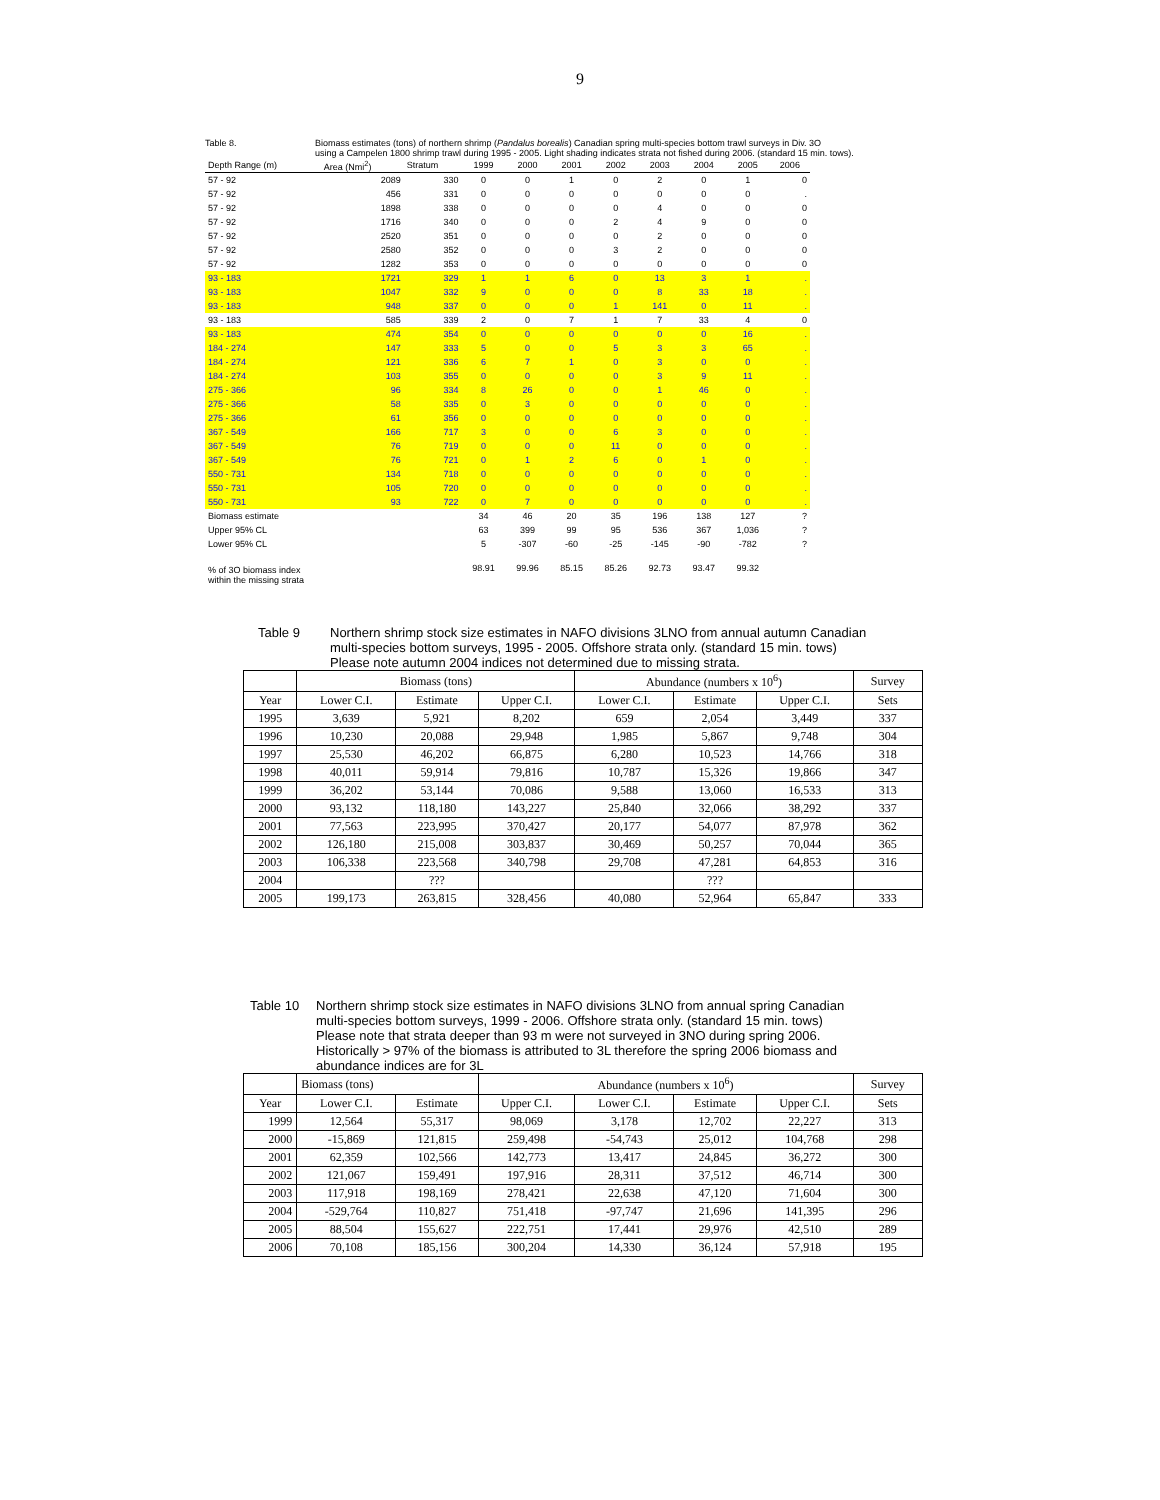9
Table 8. Biomass estimates (tons) of northern shrimp (Pandalus borealis) Canadian spring multi-species bottom trawl surveys in Div. 3O
using a Campelen 1800 shrimp trawl during 1995 - 2005. Light shading indicates strata not fished during 2006. (standard 15 min. tows).
| Depth Range (m) | Area (Nmi<sup>2</sup>) | Stratum | 1999 | 2000 | 2001 | 2002 | 2003 | 2004 | 2005 | 2006 |
| 57 - 92 | 2089 | 330 | 0 | 0 | 1 | 0 | 2 | 0 | 1 | 0 |
| 57 - 92 | 456 | 331 | 0 | 0 | 0 | 0 | 0 | 0 | 0 | . |
| 57 - 92 | 1898 | 338 | 0 | 0 | 0 | 0 | 4 | 0 | 0 | 0 |
| 57 - 92 | 1716 | 340 | 0 | 0 | 0 | 2 | 4 | 9 | 0 | 0 |
| 57 - 92 | 2520 | 351 | 0 | 0 | 0 | 0 | 2 | 0 | 0 | 0 |
| 57 - 92 | 2580 | 352 | 0 | 0 | 0 | 3 | 2 | 0 | 0 | 0 |
| 57 - 92 | 1282 | 353 | 0 | 0 | 0 | 0 | 0 | 0 | 0 | 0 |
| 93 - 183 | 1721 | 329 | 1 | 1 | 6 | 0 | 13 | 3 | 1 | . |
| 93 - 183 | 1047 | 332 | 9 | 0 | 0 | 0 | 8 | 33 | 18 | . |
| 93 - 183 | 948 | 337 | 0 | 0 | 0 | 1 | 141 | 0 | 11 | . |
| 93 - 183 | 585 | 339 | 2 | 0 | 7 | 1 | 7 | 33 | 4 | 0 |
| 93 - 183 | 474 | 354 | 0 | 0 | 0 | 0 | 0 | 0 | 16 | . |
| 184 - 274 | 147 | 333 | 5 | 0 | 0 | 5 | 3 | 3 | 65 | . |
| 184 - 274 | 121 | 336 | 6 | 7 | 1 | 0 | 3 | 0 | 0 | . |
| 184 - 274 | 103 | 355 | 0 | 0 | 0 | 0 | 3 | 9 | 11 | . |
| 275 - 366 | 96 | 334 | 8 | 26 | 0 | 0 | 1 | 46 | 0 | . |
| 275 - 366 | 58 | 335 | 0 | 3 | 0 | 0 | 0 | 0 | 0 | . |
| 275 - 366 | 61 | 356 | 0 | 0 | 0 | 0 | 0 | 0 | 0 | . |
| 367 - 549 | 166 | 717 | 3 | 0 | 0 | 6 | 3 | 0 | 0 | . |
| 367 - 549 | 76 | 719 | 0 | 0 | 0 | 11 | 0 | 0 | 0 | . |
| 367 - 549 | 76 | 721 | 0 | 1 | 2 | 6 | 0 | 1 | 0 | . |
| 550 - 731 | 134 | 718 | 0 | 0 | 0 | 0 | 0 | 0 | 0 | . |
| 550 - 731 | 105 | 720 | 0 | 0 | 0 | 0 | 0 | 0 | 0 | . |
| 550 - 731 | 93 | 722 | 0 | 7 | 0 | 0 | 0 | 0 | 0 | . |
| Biomass estimate | | | 34 | 46 | 20 | 35 | 196 | 138 | 127 | ? |
| Upper 95% CL | | | 63 | 399 | 99 | 95 | 536 | 367 | 1,036 | ? |
| Lower 95% CL | | | 5 | -307 | -60 | -25 | -145 | -90 | -782 | ? |
| % of 3O biomass index within the missing strata | | | 98.91 | 99.96 | 85.15 | 85.26 | 92.73 | 93.47 | 99.32 | |
Table 9 Northern shrimp stock size estimates in NAFO divisions 3LNO from annual autumn Canadian
multi-species bottom surveys, 1995 - 2005. Offshore strata only. (standard 15 min. tows)
Please note autumn 2004 indices not determined due to missing strata.
| | Biomass (tons) | | | Abundance (numbers x 10<sup>6</sup>) | | | Survey |
| --- | --- | --- | --- | --- | --- | --- | --- |
| Year | Lower C.I. | Estimate | Upper C.I. | Lower C.I. | Estimate | Upper C.I. | Sets |
| 1995 | 3,639 | 5,921 | 8,202 | 659 | 2,054 | 3,449 | 337 |
| 1996 | 10,230 | 20,088 | 29,948 | 1,985 | 5,867 | 9,748 | 304 |
| 1997 | 25,530 | 46,202 | 66,875 | 6,280 | 10,523 | 14,766 | 318 |
| 1998 | 40,011 | 59,914 | 79,816 | 10,787 | 15,326 | 19,866 | 347 |
| 1999 | 36,202 | 53,144 | 70,086 | 9,588 | 13,060 | 16,533 | 313 |
| 2000 | 93,132 | 118,180 | 143,227 | 25,840 | 32,066 | 38,292 | 337 |
| 2001 | 77,563 | 223,995 | 370,427 | 20,177 | 54,077 | 87,978 | 362 |
| 2002 | 126,180 | 215,008 | 303,837 | 30,469 | 50,257 | 70,044 | 365 |
| 2003 | 106,338 | 223,568 | 340,798 | 29,708 | 47,281 | 64,853 | 316 |
| 2004 | | ??? | | | ??? | | |
| 2005 | 199,173 | 263,815 | 328,456 | 40,080 | 52,964 | 65,847 | 333 |
Table 10 Northern shrimp stock size estimates in NAFO divisions 3LNO from annual spring Canadian
multi-species bottom surveys, 1999 - 2006. Offshore strata only. (standard 15 min. tows)
Please note that strata deeper than 93 m were not surveyed in 3NO during spring 2006.
Historically > 97% of the biomass is attributed to 3L therefore the spring 2006 biomass and
abundance indices are for 3L
| | Biomass (tons) | | Abundance (numbers x 10<sup>6</sup>) | | | | Survey |
| --- | --- | --- | --- | --- | --- | --- | --- |
| Year | Lower C.I. | Estimate | Upper C.I. | Lower C.I. | Estimate | Upper C.I. | Sets |
| 1999 | 12,564 | 55,317 | 98,069 | 3,178 | 12,702 | 22,227 | 313 |
| 2000 | -15,869 | 121,815 | 259,498 | -54,743 | 25,012 | 104,768 | 298 |
| 2001 | 62,359 | 102,566 | 142,773 | 13,417 | 24,845 | 36,272 | 300 |
| 2002 | 121,067 | 159,491 | 197,916 | 28,311 | 37,512 | 46,714 | 300 |
| 2003 | 117,918 | 198,169 | 278,421 | 22,638 | 47,120 | 71,604 | 300 |
| 2004 | -529,764 | 110,827 | 751,418 | -97,747 | 21,696 | 141,395 | 296 |
| 2005 | 88,504 | 155,627 | 222,751 | 17,441 | 29,976 | 42,510 | 289 |
| 2006 | 70,108 | 185,156 | 300,204 | 14,330 | 36,124 | 57,918 | 195 |